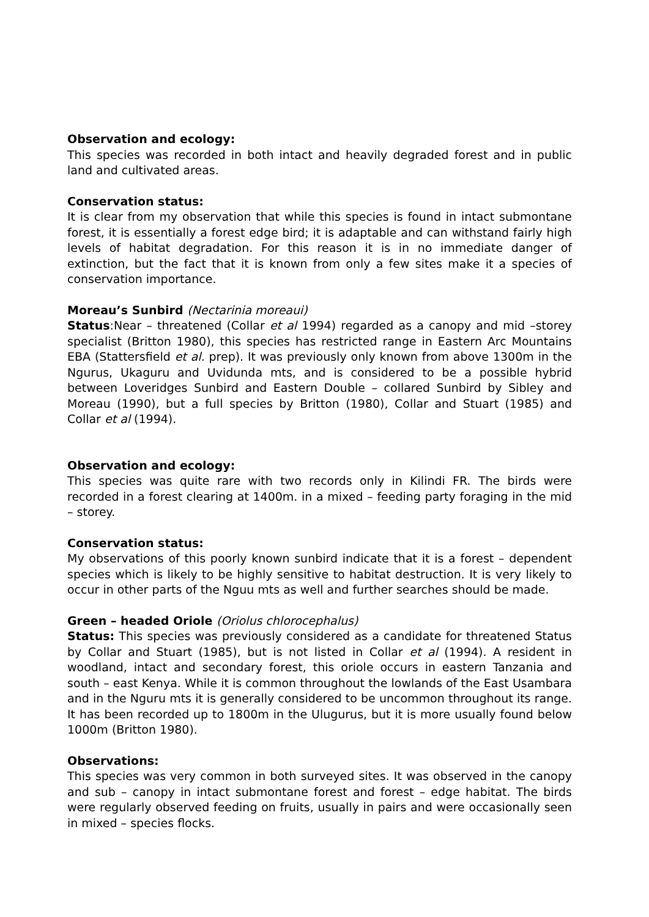Observation and ecology:
This species was recorded in both intact and heavily degraded forest and in public land and cultivated areas.
Conservation status:
It is clear from my observation that while this species is found in intact submontane forest, it is essentially a forest edge bird; it is adaptable and can withstand fairly high levels of habitat degradation. For this reason it is in no immediate danger of extinction, but the fact that it is known from only a few sites make it a species of conservation importance.
Moreau’s Sunbird (Nectarinia moreaui)
Status:Near – threatened (Collar et al 1994) regarded as a canopy and mid –storey specialist (Britton 1980), this species has restricted range in Eastern Arc Mountains EBA (Stattersfield et al. prep). It was previously only known from above 1300m in the Ngurus, Ukaguru and Uvidunda mts, and is considered to be a possible hybrid between Loveridges Sunbird and Eastern Double – collared Sunbird by Sibley and Moreau (1990), but a full species by Britton (1980), Collar and Stuart (1985) and Collar et al (1994).
Observation and ecology:
This species was quite rare with two records only in Kilindi FR. The birds were recorded in a forest clearing at 1400m. in a mixed – feeding party foraging in the mid – storey.
Conservation status:
My observations of this poorly known sunbird indicate that it is a forest – dependent species which is likely to be highly sensitive to habitat destruction. It is very likely to occur in other parts of the Nguu mts as well and further searches should be made.
Green – headed Oriole (Oriolus chlorocephalus)
Status: This species was previously considered as a candidate for threatened Status by Collar and Stuart (1985), but is not listed in Collar et al (1994). A resident in woodland, intact and secondary forest, this oriole occurs in eastern Tanzania and south – east Kenya. While it is common throughout the lowlands of the East Usambara and in the Nguru mts it is generally considered to be uncommon throughout its range. It has been recorded up to 1800m in the Ulugurus, but it is more usually found below 1000m (Britton 1980).
Observations:
This species was very common in both surveyed sites. It was observed in the canopy and sub – canopy in intact submontane forest and forest – edge habitat. The birds were regularly observed feeding on fruits, usually in pairs and were occasionally seen in mixed – species flocks.